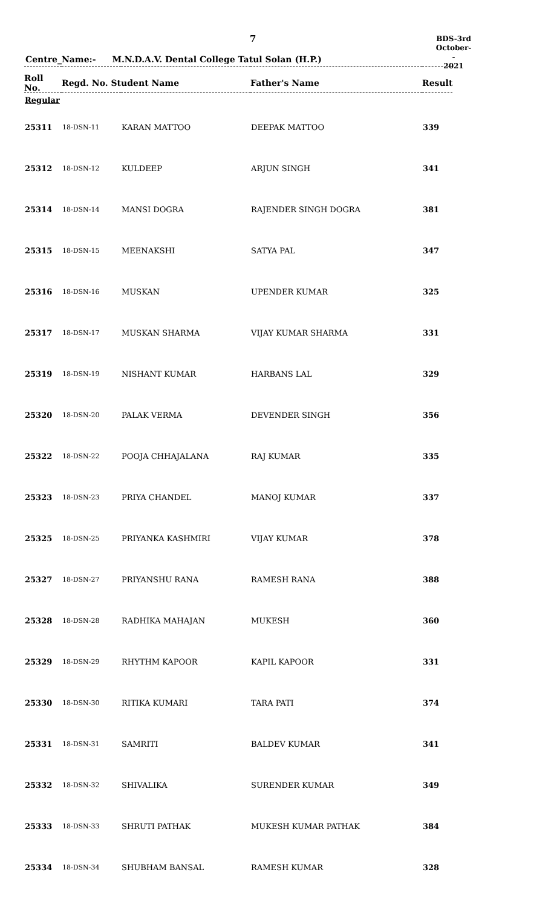7
BDS-3rd
October--
2021
Centre_Name:- M.N.D.A.V. Dental College Tatul Solan (H.P.)
| Roll No. | Regd. No. Student Name | | Father's Name | Result |
| --- | --- | --- | --- | --- |
| Regular | | | | |
| 25311 | 18-DSN-11 | KARAN MATTOO | DEEPAK MATTOO | 339 |
| 25312 | 18-DSN-12 | KULDEEP | ARJUN SINGH | 341 |
| 25314 | 18-DSN-14 | MANSI DOGRA | RAJENDER SINGH DOGRA | 381 |
| 25315 | 18-DSN-15 | MEENAKSHI | SATYA PAL | 347 |
| 25316 | 18-DSN-16 | MUSKAN | UPENDER KUMAR | 325 |
| 25317 | 18-DSN-17 | MUSKAN SHARMA | VIJAY KUMAR SHARMA | 331 |
| 25319 | 18-DSN-19 | NISHANT KUMAR | HARBANS LAL | 329 |
| 25320 | 18-DSN-20 | PALAK VERMA | DEVENDER SINGH | 356 |
| 25322 | 18-DSN-22 | POOJA CHHAJALANA | RAJ KUMAR | 335 |
| 25323 | 18-DSN-23 | PRIYA CHANDEL | MANOJ KUMAR | 337 |
| 25325 | 18-DSN-25 | PRIYANKA KASHMIRI | VIJAY KUMAR | 378 |
| 25327 | 18-DSN-27 | PRIYANSHU RANA | RAMESH RANA | 388 |
| 25328 | 18-DSN-28 | RADHIKA MAHAJAN | MUKESH | 360 |
| 25329 | 18-DSN-29 | RHYTHM KAPOOR | KAPIL KAPOOR | 331 |
| 25330 | 18-DSN-30 | RITIKA KUMARI | TARA PATI | 374 |
| 25331 | 18-DSN-31 | SAMRITI | BALDEV KUMAR | 341 |
| 25332 | 18-DSN-32 | SHIVALIKA | SURENDER KUMAR | 349 |
| 25333 | 18-DSN-33 | SHRUTI PATHAK | MUKESH KUMAR PATHAK | 384 |
| 25334 | 18-DSN-34 | SHUBHAM BANSAL | RAMESH KUMAR | 328 |